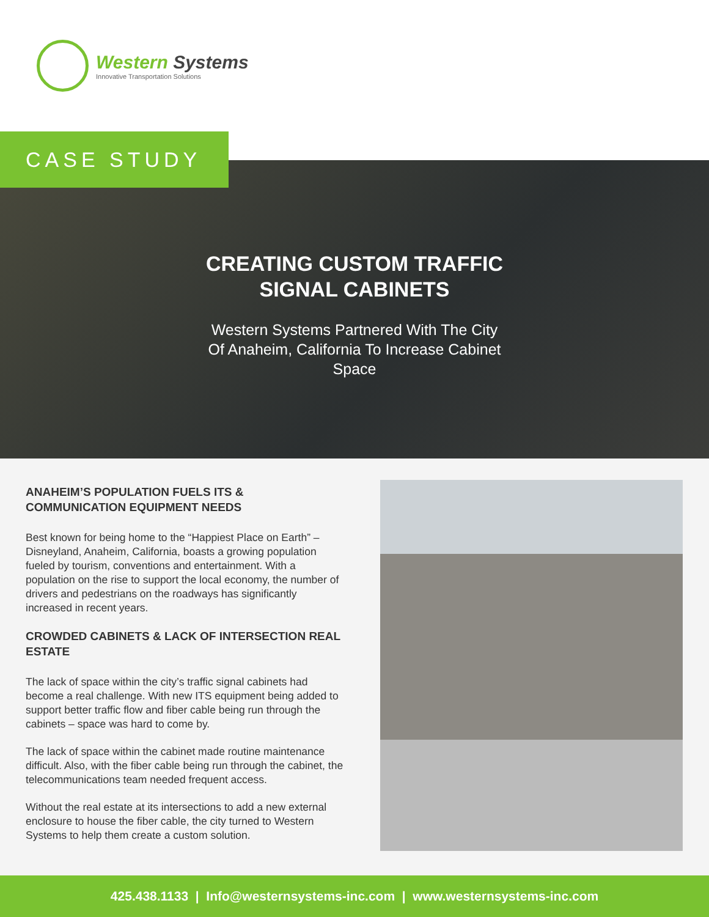Western Systems
Innovative Transportation Solutions
CASE STUDY
CREATING CUSTOM TRAFFIC
SIGNAL CABINETS
Western Systems Partnered With The City Of Anaheim, California To Increase Cabinet Space
ANAHEIM’S POPULATION FUELS ITS & COMMUNICATION EQUIPMENT NEEDS
Best known for being home to the “Happiest Place on Earth” – Disneyland, Anaheim, California, boasts a growing population fueled by tourism, conventions and entertainment. With a population on the rise to support the local economy, the number of drivers and pedestrians on the roadways has significantly increased in recent years.
CROWDED CABINETS & LACK OF INTERSECTION REAL ESTATE
The lack of space within the city’s traffic signal cabinets had become a real challenge. With new ITS equipment being added to support better traffic flow and fiber cable being run through the cabinets – space was hard to come by.
The lack of space within the cabinet made routine maintenance difficult. Also, with the fiber cable being run through the cabinet, the telecommunications team needed frequent access.
Without the real estate at its intersections to add a new external enclosure to house the fiber cable, the city turned to Western Systems to help them create a custom solution.
425.438.1133 | Info@westernsystems-inc.com | www.westernsystems-inc.com